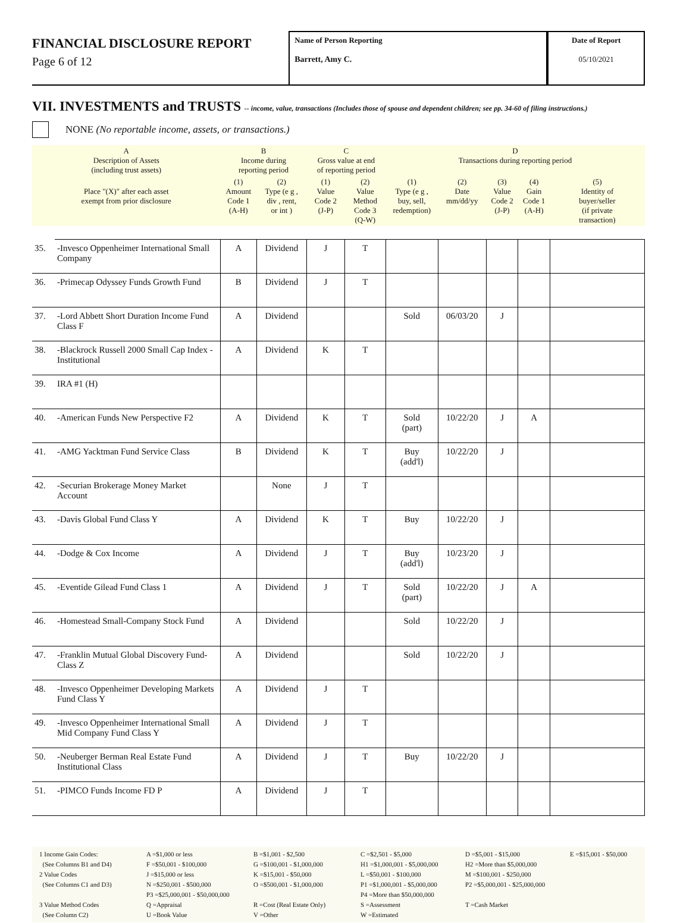FINANCIAL DISCLOSURE REPORT
Page 6 of 12
Name of Person Reporting
Barrett, Amy C.
Date of Report
05/10/2021
VII. INVESTMENTS and TRUSTS -- income, value, transactions (Includes those of spouse and dependent children; see pp. 34-60 of filing instructions.)
NONE (No reportable income, assets, or transactions.)
| A Description of Assets (including trust assets) | | B Income during reporting period | | C Gross value at end of reporting period | | D Transactions during reporting period | | | | |
| Place "(X)" after each asset exempt from prior disclosure | | (1) Amount Code 1 (A-H) | (2) Type (e g , div , rent, or int ) | (1) Value Code 2 (J-P) | (2) Value Method Code 3 (Q-W) | (1) Type (e g , buy, sell, redemption) | (2) Date mm/dd/yy | (3) Value Code 2 (J-P) | (4) Gain Code 1 (A-H) | (5) Identity of buyer/seller (if private transaction) |
| 35. | -Invesco Oppenheimer International Small Company | A | Dividend | J | T | | | | | |
| 36. | -Primecap Odyssey Funds Growth Fund | B | Dividend | J | T | | | | | |
| 37. | -Lord Abbett Short Duration Income Fund Class F | A | Dividend | | | Sold | 06/03/20 | J | | |
| 38. | -Blackrock Russell 2000 Small Cap Index - Institutional | A | Dividend | K | T | | | | | |
| 39. | IRA #1 (H) | | | | | | | | | |
| 40. | -American Funds New Perspective F2 | A | Dividend | K | T | Sold (part) | 10/22/20 | J | A | |
| 41. | -AMG Yacktman Fund Service Class | B | Dividend | K | T | Buy (add'l) | 10/22/20 | J | | |
| 42. | -Securian Brokerage Money Market Account | | None | J | T | | | | | |
| 43. | -Davis Global Fund Class Y | A | Dividend | K | T | Buy | 10/22/20 | J | | |
| 44. | -Dodge & Cox Income | A | Dividend | J | T | Buy (add'l) | 10/23/20 | J | | |
| 45. | -Eventide Gilead Fund Class 1 | A | Dividend | J | T | Sold (part) | 10/22/20 | J | A | |
| 46. | -Homestead Small-Company Stock Fund | A | Dividend | | | Sold | 10/22/20 | J | | |
| 47. | -Franklin Mutual Global Discovery Fund-Class Z | A | Dividend | | | Sold | 10/22/20 | J | | |
| 48. | -Invesco Oppenheimer Developing Markets Fund Class Y | A | Dividend | J | T | | | | | |
| 49. | -Invesco Oppenheimer International Small Mid Company Fund Class Y | A | Dividend | J | T | | | | | |
| 50. | -Neuberger Berman Real Estate Fund Institutional Class | A | Dividend | J | T | Buy | 10/22/20 | J | | |
| 51. | -PIMCO Funds Income FD P | A | Dividend | J | T | | | | | |
1 Income Gain Codes:
(See Columns B1 and D4)
2 Value Codes
(See Columns C1 and D3)
3 Value Method Codes
(See Column C2)
A =$1,000 or less
F =$50,001 - $100,000
J =$15,000 or less
N =$250,001 - $500,000
P3 =$25,000,001 - $50,000,000
Q =Appraisal
U =Book Value
B =$1,001 - $2,500
G =$100,001 - $1,000,000
K =$15,001 - $50,000
O =$500,001 - $1,000,000
R =Cost (Real Estate Only)
V =Other
C =$2,501 - $5,000
H1 =$1,000,001 - $5,000,000
L =$50,001 - $100,000
P1 =$1,000,001 - $5,000,000
P4 =More than $50,000,000
S =Assessment
W =Estimated
D =$5,001 - $15,000
H2 =More than $5,000,000
M =$100,001 - $250,000
P2 =$5,000,001 - $25,000,000
T =Cash Market
E =$15,001 - $50,000